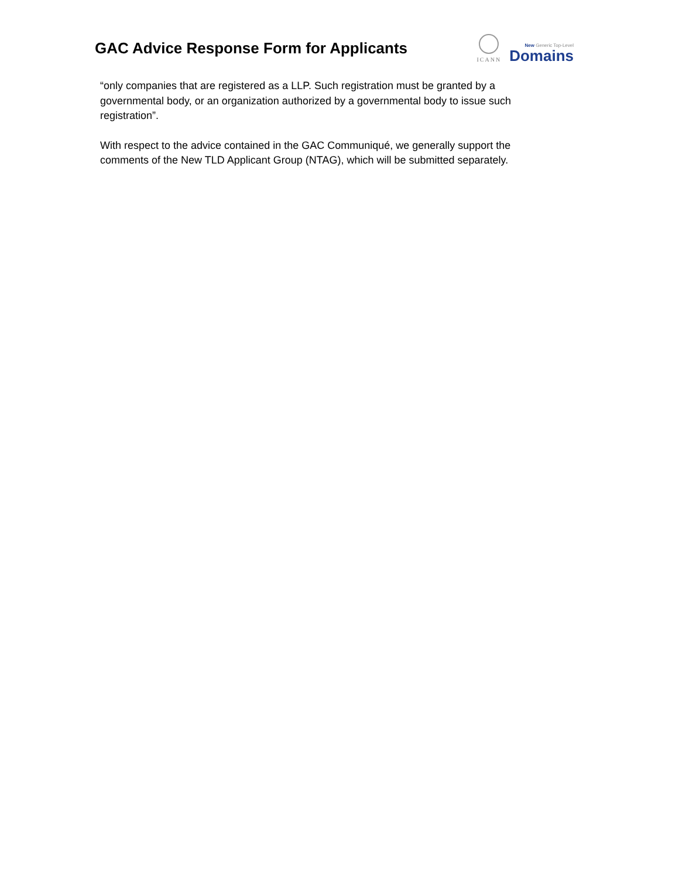GAC Advice Response Form for Applicants
ICANN
New Generic Top-Level
Domains
“only companies that are registered as a LLP. Such registration must be granted by a governmental body, or an organization authorized by a governmental body to issue such registration”.
With respect to the advice contained in the GAC Communiqué, we generally support the comments of the New TLD Applicant Group (NTAG), which will be submitted separately.